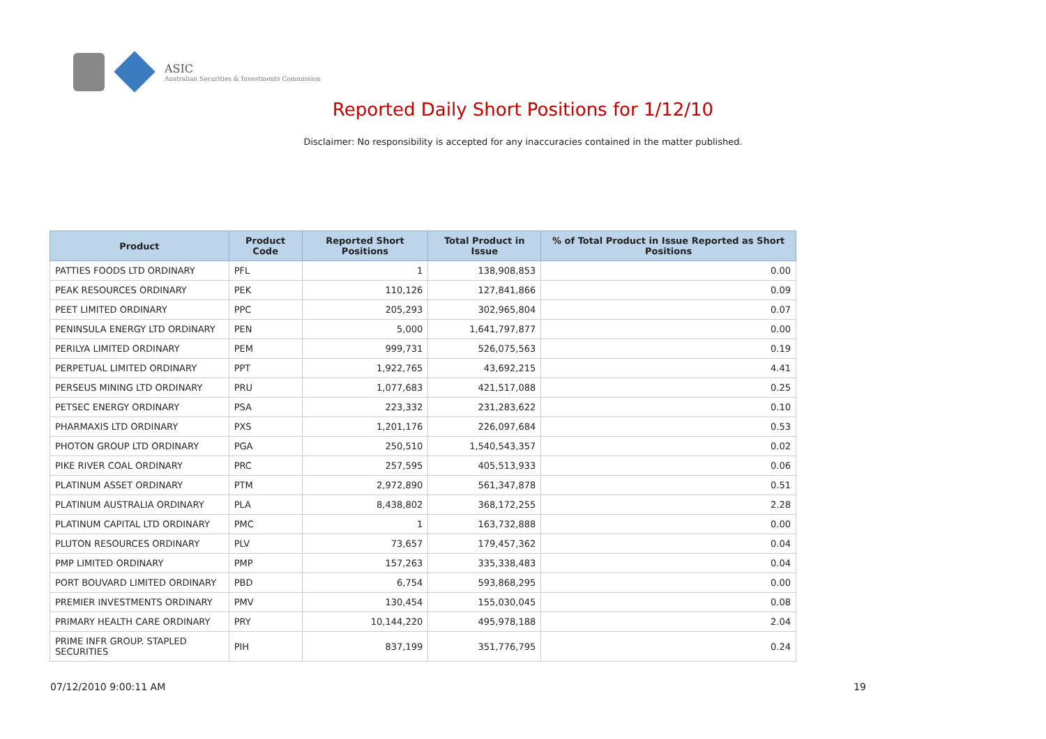ASIC
Australian Securities & Investments Commission
Reported Daily Short Positions for 1/12/10
Disclaimer: No responsibility is accepted for any inaccuracies contained in the matter published.
| Product | Product Code | Reported Short Positions | Total Product in Issue | % of Total Product in Issue Reported as Short Positions |
| --- | --- | --- | --- | --- |
| PATTIES FOODS LTD ORDINARY | PFL | 1 | 138,908,853 | 0.00 |
| PEAK RESOURCES ORDINARY | PEK | 110,126 | 127,841,866 | 0.09 |
| PEET LIMITED ORDINARY | PPC | 205,293 | 302,965,804 | 0.07 |
| PENINSULA ENERGY LTD ORDINARY | PEN | 5,000 | 1,641,797,877 | 0.00 |
| PERILYA LIMITED ORDINARY | PEM | 999,731 | 526,075,563 | 0.19 |
| PERPETUAL LIMITED ORDINARY | PPT | 1,922,765 | 43,692,215 | 4.41 |
| PERSEUS MINING LTD ORDINARY | PRU | 1,077,683 | 421,517,088 | 0.25 |
| PETSEC ENERGY ORDINARY | PSA | 223,332 | 231,283,622 | 0.10 |
| PHARMAXIS LTD ORDINARY | PXS | 1,201,176 | 226,097,684 | 0.53 |
| PHOTON GROUP LTD ORDINARY | PGA | 250,510 | 1,540,543,357 | 0.02 |
| PIKE RIVER COAL ORDINARY | PRC | 257,595 | 405,513,933 | 0.06 |
| PLATINUM ASSET ORDINARY | PTM | 2,972,890 | 561,347,878 | 0.51 |
| PLATINUM AUSTRALIA ORDINARY | PLA | 8,438,802 | 368,172,255 | 2.28 |
| PLATINUM CAPITAL LTD ORDINARY | PMC | 1 | 163,732,888 | 0.00 |
| PLUTON RESOURCES ORDINARY | PLV | 73,657 | 179,457,362 | 0.04 |
| PMP LIMITED ORDINARY | PMP | 157,263 | 335,338,483 | 0.04 |
| PORT BOUVARD LIMITED ORDINARY | PBD | 6,754 | 593,868,295 | 0.00 |
| PREMIER INVESTMENTS ORDINARY | PMV | 130,454 | 155,030,045 | 0.08 |
| PRIMARY HEALTH CARE ORDINARY | PRY | 10,144,220 | 495,978,188 | 2.04 |
| PRIME INFR GROUP. STAPLED SECURITIES | PIH | 837,199 | 351,776,795 | 0.24 |
07/12/2010 9:00:11 AM 19